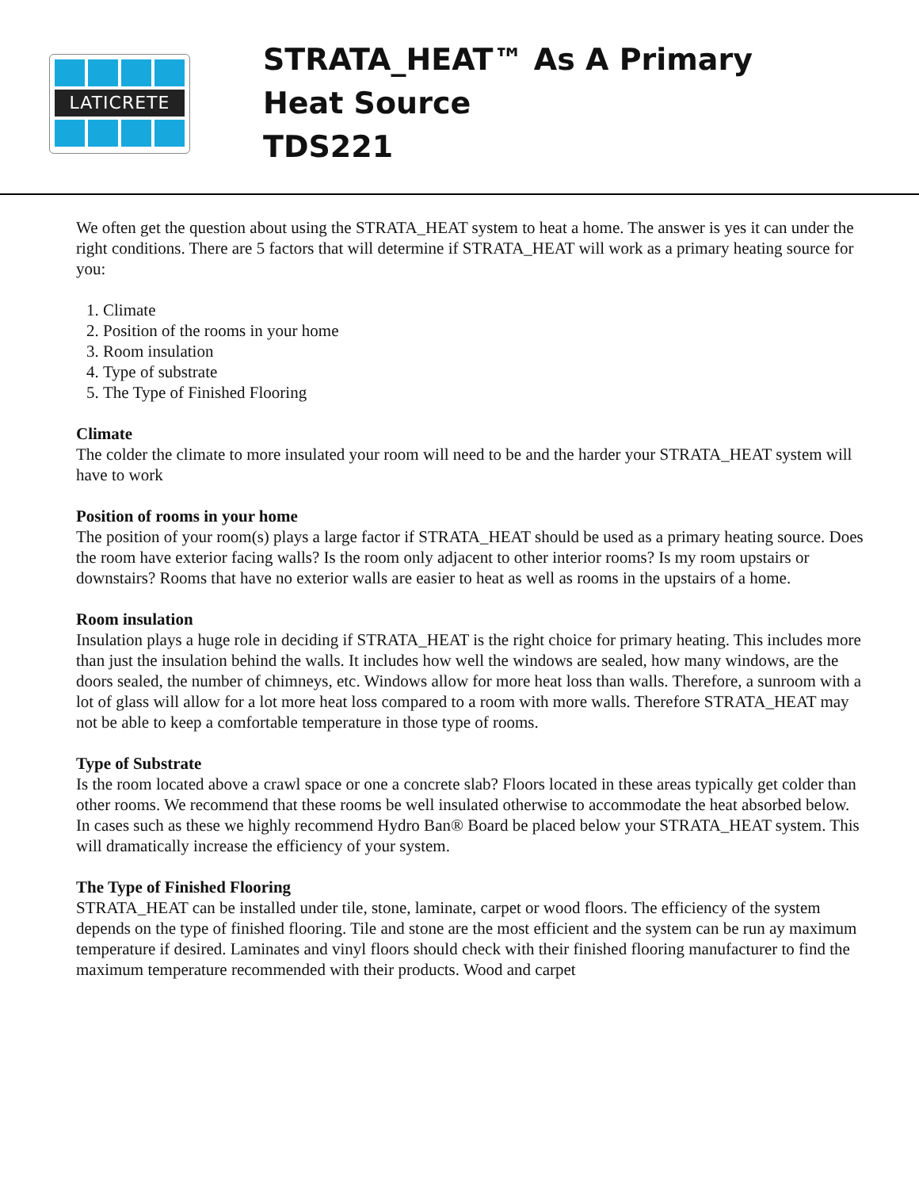LATICRETE
STRATA_HEAT™ As A Primary
Heat Source
TDS221
We often get the question about using the STRATA_HEAT system to heat a home. The answer is yes it can under the right conditions. There are 5 factors that will determine if STRATA_HEAT will work as a primary heating source for you:
1. Climate
2. Position of the rooms in your home
3. Room insulation
4. Type of substrate
5. The Type of Finished Flooring
Climate
The colder the climate to more insulated your room will need to be and the harder your STRATA_HEAT system will have to work
Position of rooms in your home
The position of your room(s) plays a large factor if STRATA_HEAT should be used as a primary heating source. Does the room have exterior facing walls? Is the room only adjacent to other interior rooms? Is my room upstairs or downstairs? Rooms that have no exterior walls are easier to heat as well as rooms in the upstairs of a home.
Room insulation
Insulation plays a huge role in deciding if STRATA_HEAT is the right choice for primary heating. This includes more than just the insulation behind the walls. It includes how well the windows are sealed, how many windows, are the doors sealed, the number of chimneys, etc. Windows allow for more heat loss than walls. Therefore, a sunroom with a lot of glass will allow for a lot more heat loss compared to a room with more walls. Therefore STRATA_HEAT may not be able to keep a comfortable temperature in those type of rooms.
Type of Substrate
Is the room located above a crawl space or one a concrete slab? Floors located in these areas typically get colder than other rooms. We recommend that these rooms be well insulated otherwise to accommodate the heat absorbed below. In cases such as these we highly recommend Hydro Ban® Board be placed below your STRATA_HEAT system. This will dramatically increase the efficiency of your system.
The Type of Finished Flooring
STRATA_HEAT can be installed under tile, stone, laminate, carpet or wood floors. The efficiency of the system depends on the type of finished flooring. Tile and stone are the most efficient and the system can be run ay maximum temperature if desired. Laminates and vinyl floors should check with their finished flooring manufacturer to find the maximum temperature recommended with their products. Wood and carpet